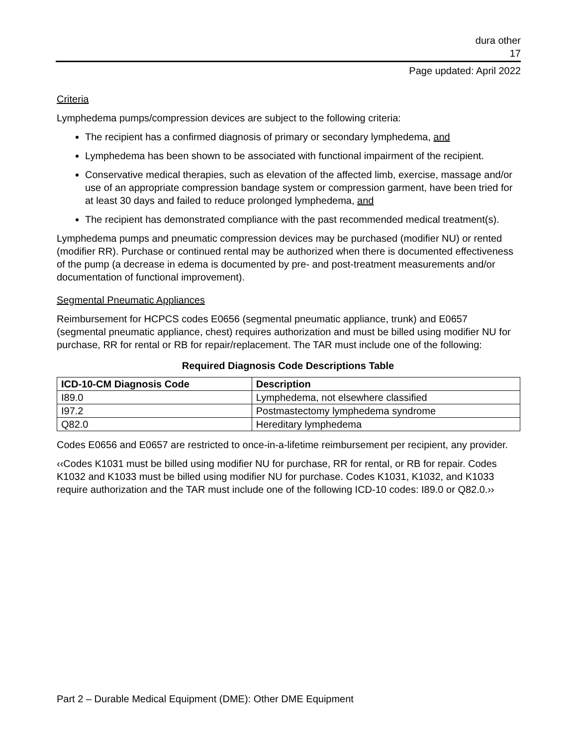dura other
17
Page updated: April 2022
Criteria
Lymphedema pumps/compression devices are subject to the following criteria:
The recipient has a confirmed diagnosis of primary or secondary lymphedema, and
Lymphedema has been shown to be associated with functional impairment of the recipient.
Conservative medical therapies, such as elevation of the affected limb, exercise, massage and/or use of an appropriate compression bandage system or compression garment, have been tried for at least 30 days and failed to reduce prolonged lymphedema, and
The recipient has demonstrated compliance with the past recommended medical treatment(s).
Lymphedema pumps and pneumatic compression devices may be purchased (modifier NU) or rented (modifier RR). Purchase or continued rental may be authorized when there is documented effectiveness of the pump (a decrease in edema is documented by pre- and post-treatment measurements and/or documentation of functional improvement).
Segmental Pneumatic Appliances
Reimbursement for HCPCS codes E0656 (segmental pneumatic appliance, trunk) and E0657 (segmental pneumatic appliance, chest) requires authorization and must be billed using modifier NU for purchase, RR for rental or RB for repair/replacement. The TAR must include one of the following:
Required Diagnosis Code Descriptions Table
| ICD-10-CM Diagnosis Code | Description |
| --- | --- |
| I89.0 | Lymphedema, not elsewhere classified |
| I97.2 | Postmastectomy lymphedema syndrome |
| Q82.0 | Hereditary lymphedema |
Codes E0656 and E0657 are restricted to once-in-a-lifetime reimbursement per recipient, any provider.
‹‹Codes K1031 must be billed using modifier NU for purchase, RR for rental, or RB for repair. Codes K1032 and K1033 must be billed using modifier NU for purchase. Codes K1031, K1032, and K1033 require authorization and the TAR must include one of the following ICD-10 codes: I89.0 or Q82.0.››
Part 2 – Durable Medical Equipment (DME): Other DME Equipment